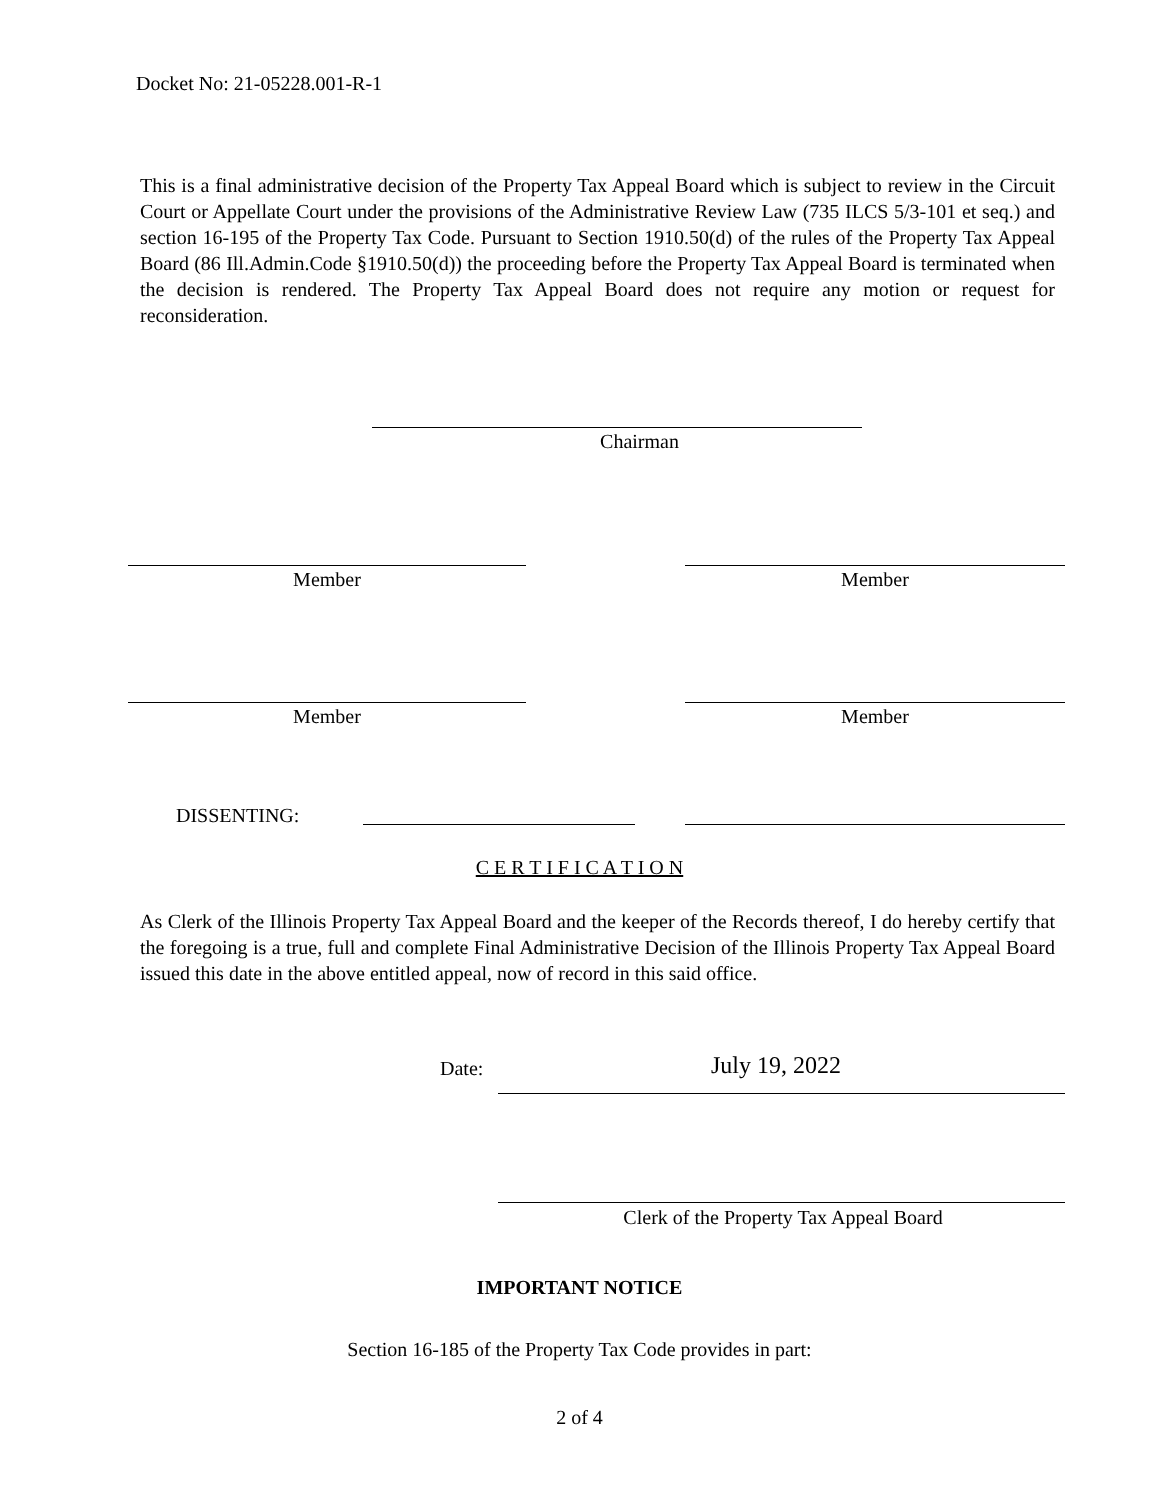Docket No: 21-05228.001-R-1
This is a final administrative decision of the Property Tax Appeal Board which is subject to review in the Circuit Court or Appellate Court under the provisions of the Administrative Review Law (735 ILCS 5/3-101 et seq.) and section 16-195 of the Property Tax Code. Pursuant to Section 1910.50(d) of the rules of the Property Tax Appeal Board (86 Ill.Admin.Code §1910.50(d)) the proceeding before the Property Tax Appeal Board is terminated when the decision is rendered. The Property Tax Appeal Board does not require any motion or request for reconsideration.
Chairman
Member Member
Member Member
DISSENTING:
C E R T I F I C A T I O N
As Clerk of the Illinois Property Tax Appeal Board and the keeper of the Records thereof, I do hereby certify that the foregoing is a true, full and complete Final Administrative Decision of the Illinois Property Tax Appeal Board issued this date in the above entitled appeal, now of record in this said office.
Date: July 19, 2022
Clerk of the Property Tax Appeal Board
IMPORTANT NOTICE
Section 16-185 of the Property Tax Code provides in part:
2 of 4